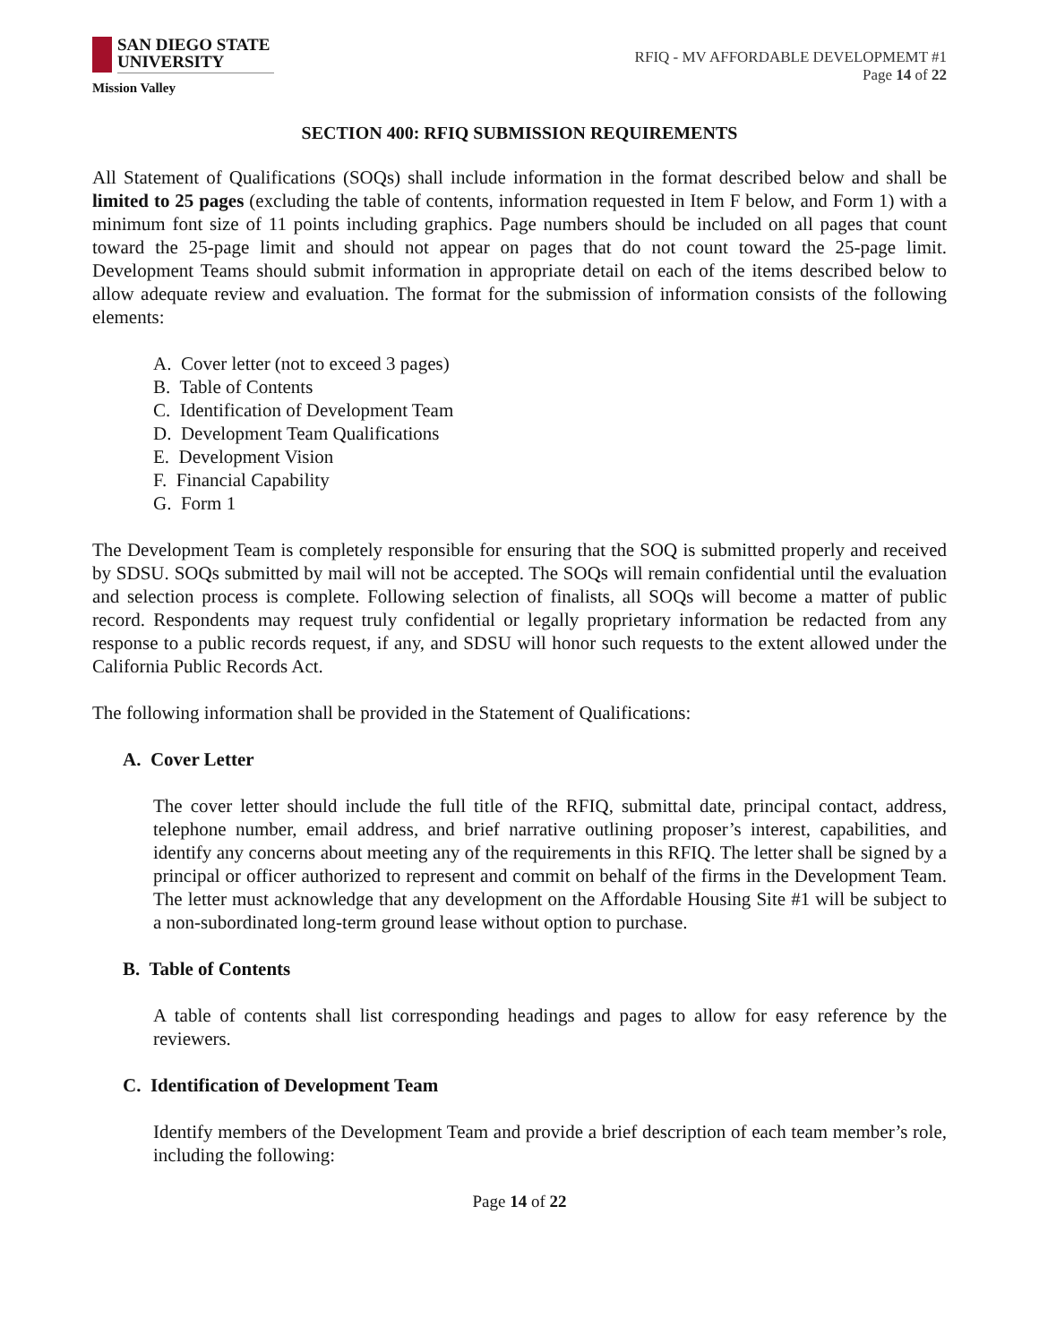SAN DIEGO STATE
UNIVERSITY
Mission Valley
RFIQ - MV AFFORDABLE DEVELOPMEMT #1
Page 14 of 22
SECTION 400: RFIQ SUBMISSION REQUIREMENTS
All Statement of Qualifications (SOQs) shall include information in the format described below and shall be limited to 25 pages (excluding the table of contents, information requested in Item F below, and Form 1) with a minimum font size of 11 points including graphics. Page numbers should be included on all pages that count toward the 25-page limit and should not appear on pages that do not count toward the 25-page limit. Development Teams should submit information in appropriate detail on each of the items described below to allow adequate review and evaluation. The format for the submission of information consists of the following elements:
A. Cover letter (not to exceed 3 pages)
B. Table of Contents
C. Identification of Development Team
D. Development Team Qualifications
E. Development Vision
F. Financial Capability
G. Form 1
The Development Team is completely responsible for ensuring that the SOQ is submitted properly and received by SDSU. SOQs submitted by mail will not be accepted. The SOQs will remain confidential until the evaluation and selection process is complete. Following selection of finalists, all SOQs will become a matter of public record. Respondents may request truly confidential or legally proprietary information be redacted from any response to a public records request, if any, and SDSU will honor such requests to the extent allowed under the California Public Records Act.
The following information shall be provided in the Statement of Qualifications:
A. Cover Letter
The cover letter should include the full title of the RFIQ, submittal date, principal contact, address, telephone number, email address, and brief narrative outlining proposer’s interest, capabilities, and identify any concerns about meeting any of the requirements in this RFIQ. The letter shall be signed by a principal or officer authorized to represent and commit on behalf of the firms in the Development Team. The letter must acknowledge that any development on the Affordable Housing Site #1 will be subject to a non-subordinated long-term ground lease without option to purchase.
B. Table of Contents
A table of contents shall list corresponding headings and pages to allow for easy reference by the reviewers.
C. Identification of Development Team
Identify members of the Development Team and provide a brief description of each team member’s role, including the following:
Page 14 of 22